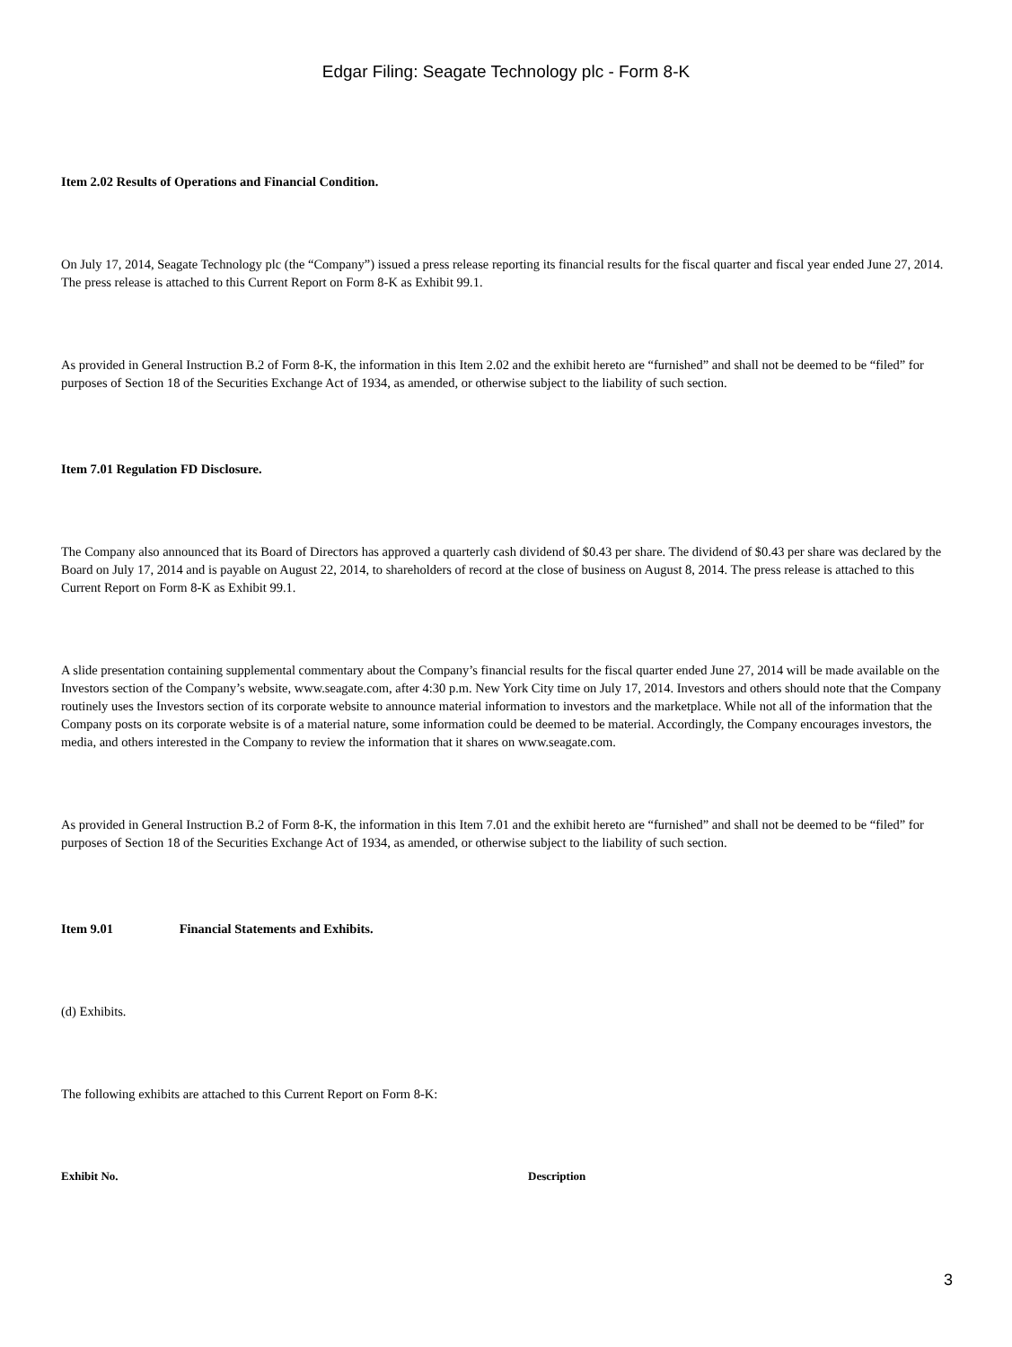Edgar Filing: Seagate Technology plc - Form 8-K
Item 2.02 Results of Operations and Financial Condition.
On July 17, 2014, Seagate Technology plc (the “Company”) issued a press release reporting its financial results for the fiscal quarter and fiscal year ended June 27, 2014. The press release is attached to this Current Report on Form 8-K as Exhibit 99.1.
As provided in General Instruction B.2 of Form 8-K, the information in this Item 2.02 and the exhibit hereto are “furnished” and shall not be deemed to be “filed” for purposes of Section 18 of the Securities Exchange Act of 1934, as amended, or otherwise subject to the liability of such section.
Item 7.01 Regulation FD Disclosure.
The Company also announced that its Board of Directors has approved a quarterly cash dividend of $0.43 per share. The dividend of $0.43 per share was declared by the Board on July 17, 2014 and is payable on August 22, 2014, to shareholders of record at the close of business on August 8, 2014. The press release is attached to this Current Report on Form 8-K as Exhibit 99.1.
A slide presentation containing supplemental commentary about the Company’s financial results for the fiscal quarter ended June 27, 2014 will be made available on the Investors section of the Company’s website, www.seagate.com, after 4:30 p.m. New York City time on July 17, 2014. Investors and others should note that the Company routinely uses the Investors section of its corporate website to announce material information to investors and the marketplace. While not all of the information that the Company posts on its corporate website is of a material nature, some information could be deemed to be material. Accordingly, the Company encourages investors, the media, and others interested in the Company to review the information that it shares on www.seagate.com.
As provided in General Instruction B.2 of Form 8-K, the information in this Item 7.01 and the exhibit hereto are “furnished” and shall not be deemed to be “filed” for purposes of Section 18 of the Securities Exchange Act of 1934, as amended, or otherwise subject to the liability of such section.
Item 9.01 Financial Statements and Exhibits.
(d) Exhibits.
The following exhibits are attached to this Current Report on Form 8-K:
| Exhibit No. | Description |
| --- | --- |
3